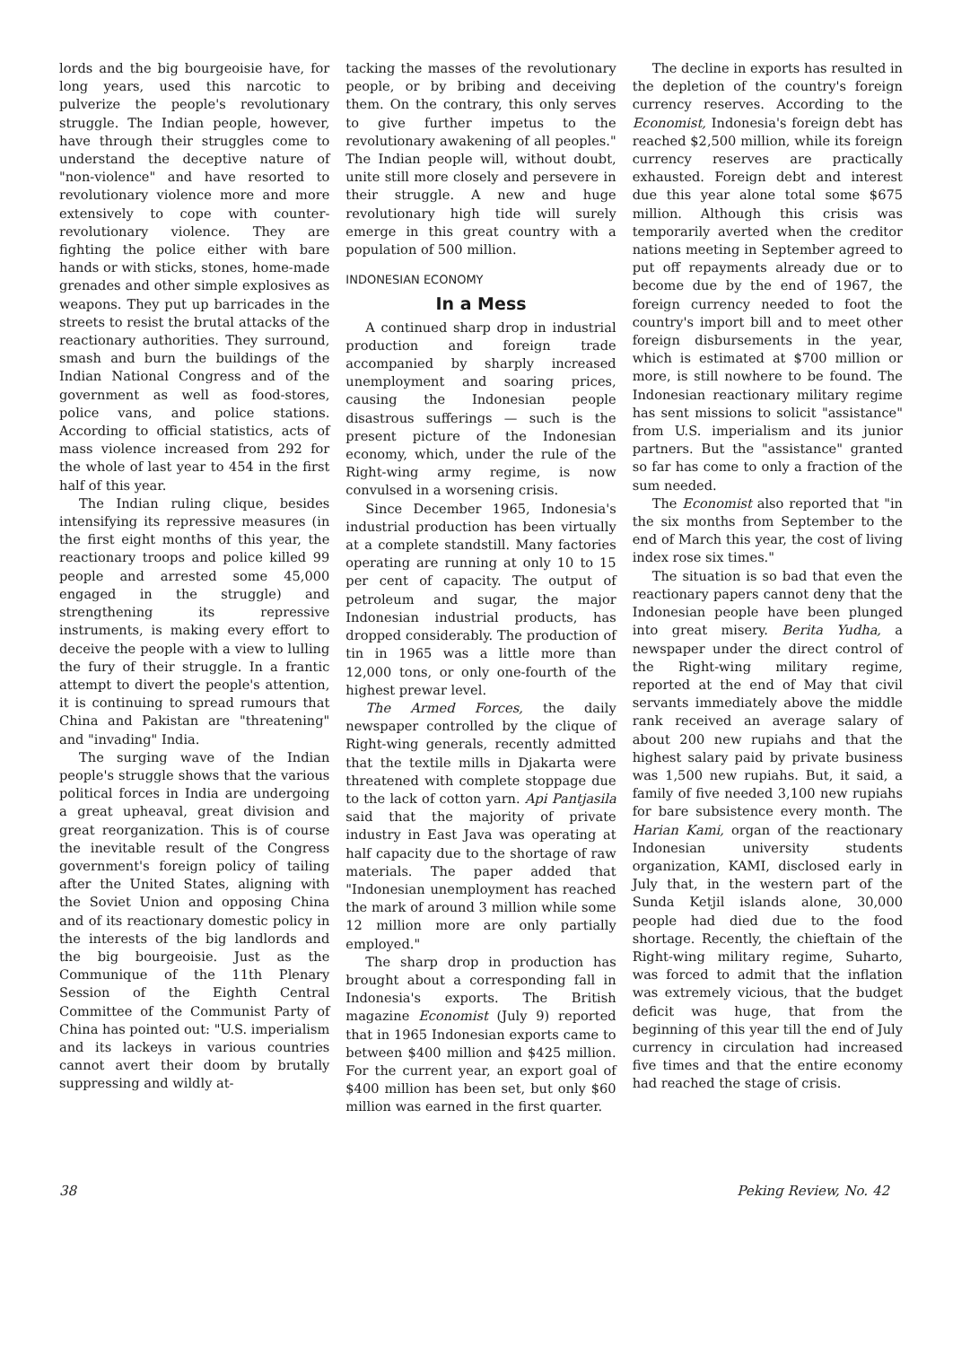lords and the big bourgeoisie have, for long years, used this narcotic to pulverize the people's revolutionary struggle. The Indian people, however, have through their struggles come to understand the deceptive nature of "non-violence" and have resorted to revolutionary violence more and more extensively to cope with counter-revolutionary violence. They are fighting the police either with bare hands or with sticks, stones, home-made grenades and other simple explosives as weapons. They put up barricades in the streets to resist the brutal attacks of the reactionary authorities. They surround, smash and burn the buildings of the Indian National Congress and of the government as well as food-stores, police vans, and police stations. According to official statistics, acts of mass violence increased from 292 for the whole of last year to 454 in the first half of this year.
The Indian ruling clique, besides intensifying its repressive measures (in the first eight months of this year, the reactionary troops and police killed 99 people and arrested some 45,000 engaged in the struggle) and strengthening its repressive instruments, is making every effort to deceive the people with a view to lulling the fury of their struggle. In a frantic attempt to divert the people's attention, it is continuing to spread rumours that China and Pakistan are "threatening" and "invading" India.
The surging wave of the Indian people's struggle shows that the various political forces in India are undergoing a great upheaval, great division and great reorganization. This is of course the inevitable result of the Congress government's foreign policy of tailing after the United States, aligning with the Soviet Union and opposing China and of its reactionary domestic policy in the interests of the big landlords and the big bourgeoisie. Just as the Communique of the 11th Plenary Session of the Eighth Central Committee of the Communist Party of China has pointed out: "U.S. imperialism and its lackeys in various countries cannot avert their doom by brutally suppressing and wildly at-
tacking the masses of the revolutionary people, or by bribing and deceiving them. On the contrary, this only serves to give further impetus to the revolutionary awakening of all peoples." The Indian people will, without doubt, unite still more closely and persevere in their struggle. A new and huge revolutionary high tide will surely emerge in this great country with a population of 500 million.
INDONESIAN ECONOMY
In a Mess
A continued sharp drop in industrial production and foreign trade accompanied by sharply increased unemployment and soaring prices, causing the Indonesian people disastrous sufferings — such is the present picture of the Indonesian economy, which, under the rule of the Right-wing army regime, is now convulsed in a worsening crisis.
Since December 1965, Indonesia's industrial production has been virtually at a complete standstill. Many factories operating are running at only 10 to 15 per cent of capacity. The output of petroleum and sugar, the major Indonesian industrial products, has dropped considerably. The production of tin in 1965 was a little more than 12,000 tons, or only one-fourth of the highest prewar level.
The Armed Forces, the daily newspaper controlled by the clique of Right-wing generals, recently admitted that the textile mills in Djakarta were threatened with complete stoppage due to the lack of cotton yarn. Api Pantjasila said that the majority of private industry in East Java was operating at half capacity due to the shortage of raw materials. The paper added that "Indonesian unemployment has reached the mark of around 3 million while some 12 million more are only partially employed."
The sharp drop in production has brought about a corresponding fall in Indonesia's exports. The British magazine Economist (July 9) reported that in 1965 Indonesian exports came to between $400 million and $425 million. For the current year, an export goal of $400 million has been set, but only $60 million was earned in the first quarter.
The decline in exports has resulted in the depletion of the country's foreign currency reserves. According to the Economist, Indonesia's foreign debt has reached $2,500 million, while its foreign currency reserves are practically exhausted. Foreign debt and interest due this year alone total some $675 million. Although this crisis was temporarily averted when the creditor nations meeting in September agreed to put off repayments already due or to become due by the end of 1967, the foreign currency needed to foot the country's import bill and to meet other foreign disbursements in the year, which is estimated at $700 million or more, is still nowhere to be found. The Indonesian reactionary military regime has sent missions to solicit "assistance" from U.S. imperialism and its junior partners. But the "assistance" granted so far has come to only a fraction of the sum needed.
The Economist also reported that "in the six months from September to the end of March this year, the cost of living index rose six times."
The situation is so bad that even the reactionary papers cannot deny that the Indonesian people have been plunged into great misery. Berita Yudha, a newspaper under the direct control of the Right-wing military regime, reported at the end of May that civil servants immediately above the middle rank received an average salary of about 200 new rupiahs and that the highest salary paid by private business was 1,500 new rupiahs. But, it said, a family of five needed 3,100 new rupiahs for bare subsistence every month. The Harian Kami, organ of the reactionary Indonesian university students organization, KAMI, disclosed early in July that, in the western part of the Sunda Ketjil islands alone, 30,000 people had died due to the food shortage. Recently, the chieftain of the Right-wing military regime, Suharto, was forced to admit that the inflation was extremely vicious, that the budget deficit was huge, that from the beginning of this year till the end of July currency in circulation had increased five times and that the entire economy had reached the stage of crisis.
38 Peking Review, No. 42